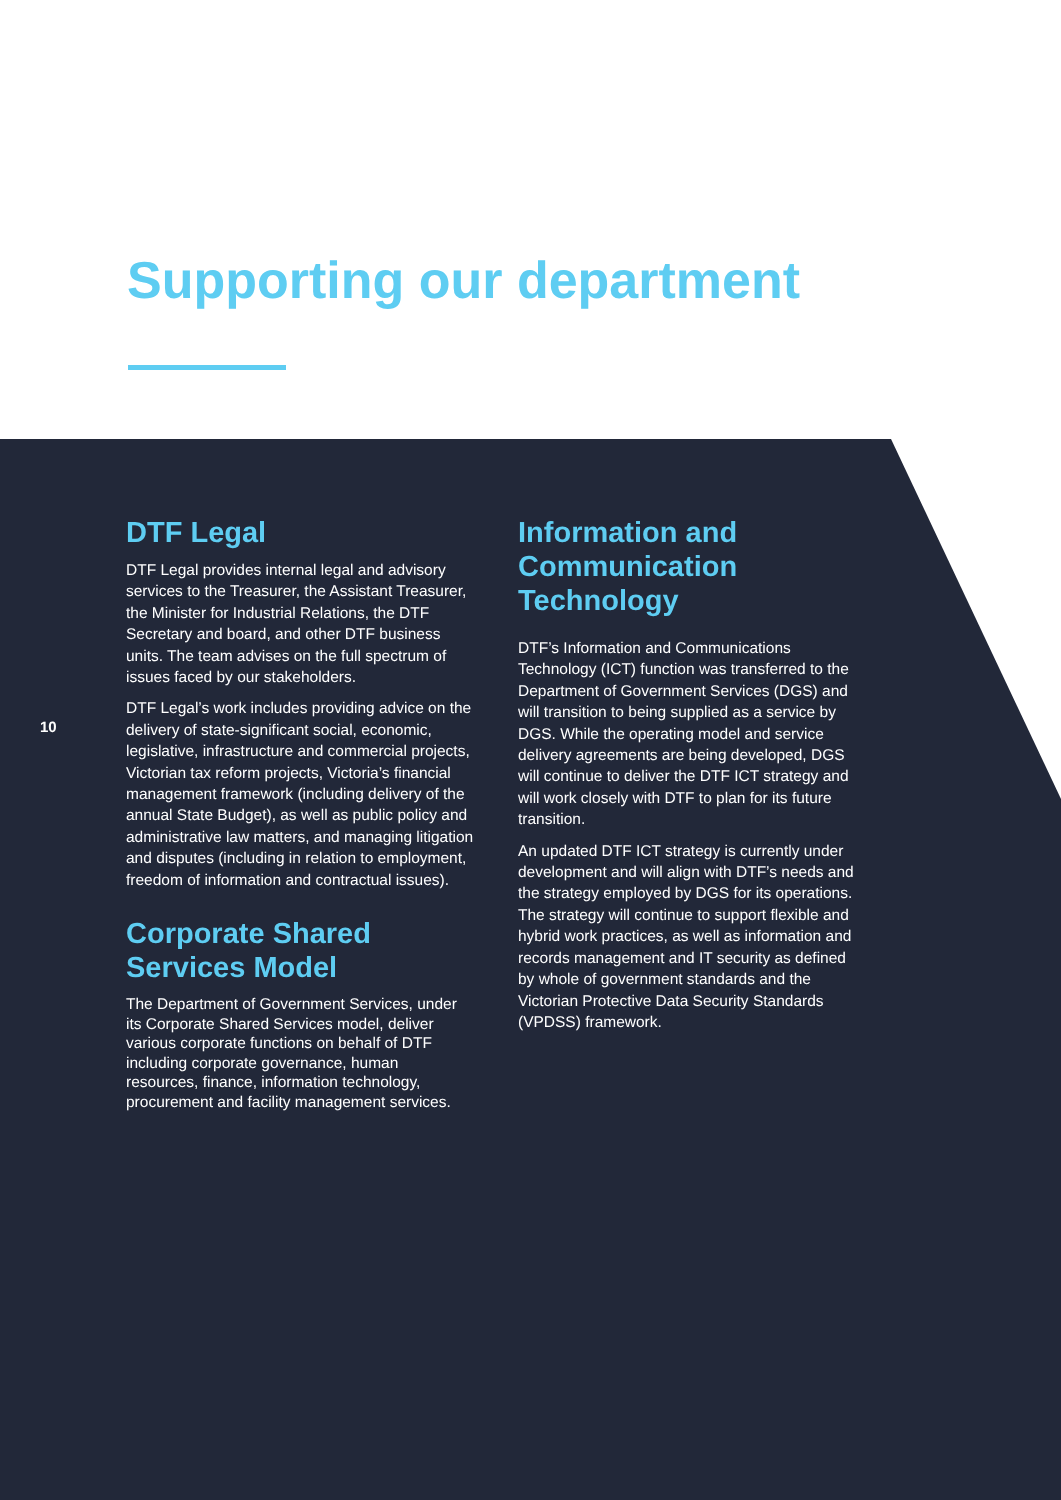Supporting our department
10
DTF Legal
DTF Legal provides internal legal and advisory services to the Treasurer, the Assistant Treasurer, the Minister for Industrial Relations, the DTF Secretary and board, and other DTF business units. The team advises on the full spectrum of issues faced by our stakeholders.
DTF Legal’s work includes providing advice on the delivery of state-significant social, economic, legislative, infrastructure and commercial projects, Victorian tax reform projects, Victoria’s financial management framework (including delivery of the annual State Budget), as well as public policy and administrative law matters, and managing litigation and disputes (including in relation to employment, freedom of information and contractual issues).
Corporate Shared Services Model
The Department of Government Services, under its Corporate Shared Services model, deliver various corporate functions on behalf of DTF including corporate governance, human resources, finance, information technology, procurement and facility management services.
Information and Communication Technology
DTF’s Information and Communications Technology (ICT) function was transferred to the Department of Government Services (DGS) and will transition to being supplied as a service by DGS. While the operating model and service delivery agreements are being developed, DGS will continue to deliver the DTF ICT strategy and will work closely with DTF to plan for its future transition.
An updated DTF ICT strategy is currently under development and will align with DTF’s needs and the strategy employed by DGS for its operations. The strategy will continue to support flexible and hybrid work practices, as well as information and records management and IT security as defined by whole of government standards and the Victorian Protective Data Security Standards (VPDSS) framework.